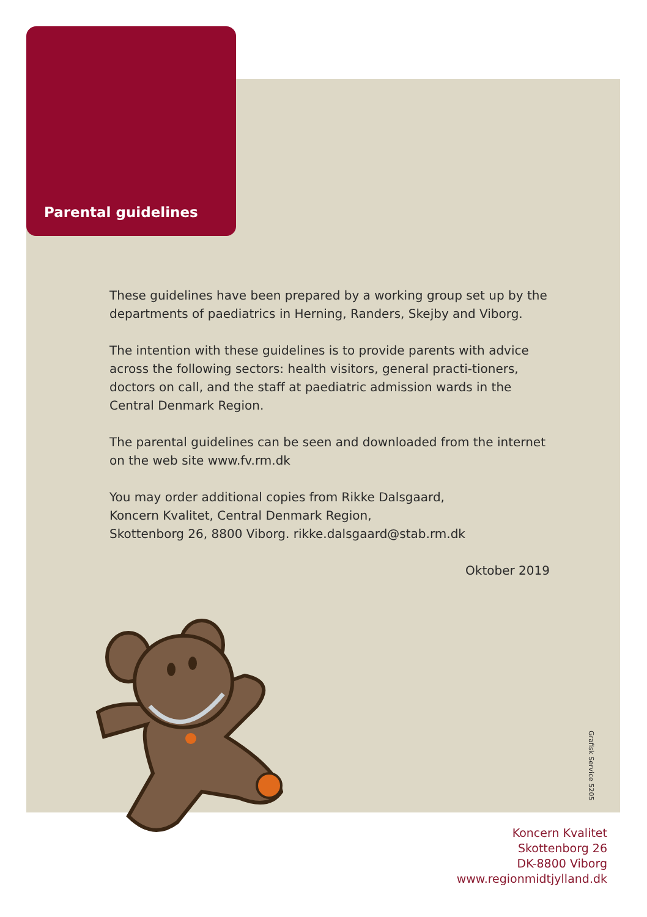Parental guidelines
These guidelines have been prepared by a working group set up by the departments of paediatrics in Herning, Randers, Skejby and Viborg.
The intention with these guidelines is to provide parents with advice across the following sectors: health visitors, general practi-tioners, doctors on call, and the staff at paediatric admission wards in the Central Denmark Region.
The parental guidelines can be seen and downloaded from the internet on the web site www.fv.rm.dk
You may order additional copies from Rikke Dalsgaard,
Koncern Kvalitet, Central Denmark Region,
Skottenborg 26, 8800 Viborg. rikke.dalsgaard@stab.rm.dk
Oktober 2019
Grafisk Service 5205
Koncern Kvalitet
Skottenborg 26
DK-8800 Viborg
www.regionmidtjylland.dk